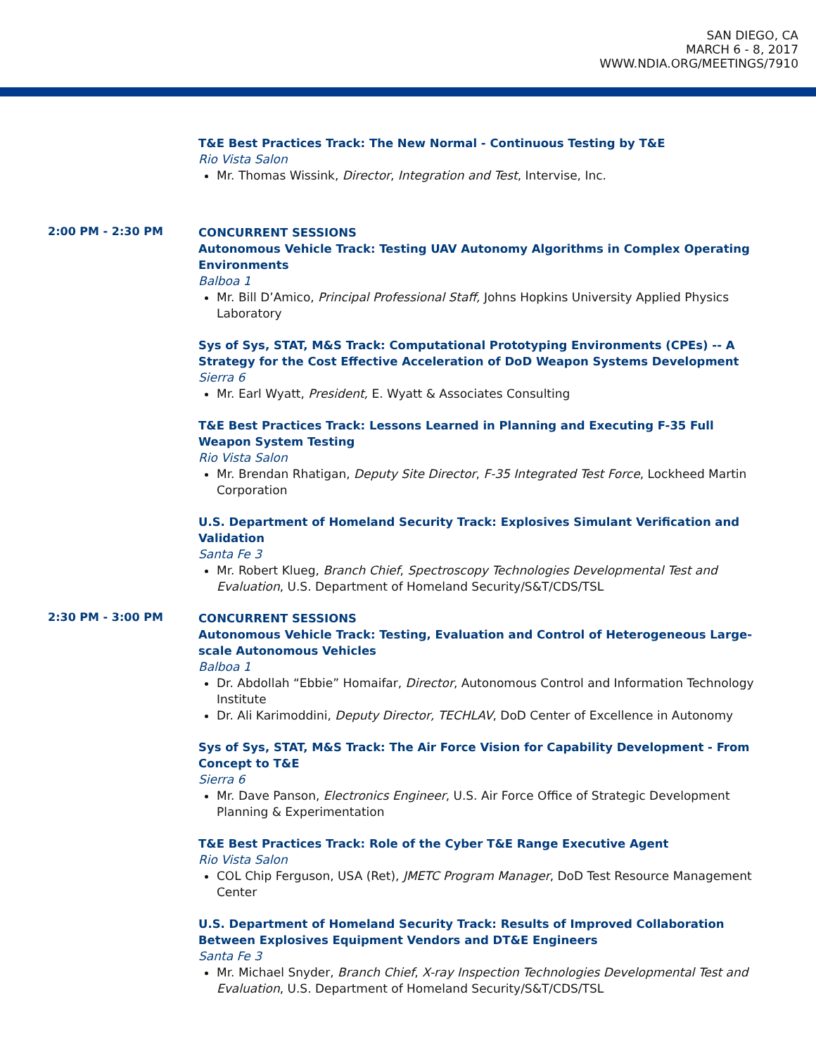SAN DIEGO, CA
MARCH 6 - 8, 2017
WWW.NDIA.ORG/MEETINGS/7910
T&E Best Practices Track: The New Normal - Continuous Testing by T&E
Rio Vista Salon
Mr. Thomas Wissink, Director, Integration and Test, Intervise, Inc.
2:00 PM - 2:30 PM
CONCURRENT SESSIONS
Autonomous Vehicle Track: Testing UAV Autonomy Algorithms in Complex Operating Environments
Balboa 1
Mr. Bill D’Amico, Principal Professional Staff, Johns Hopkins University Applied Physics Laboratory
Sys of Sys, STAT, M&S Track: Computational Prototyping Environments (CPEs) -- A Strategy for the Cost Effective Acceleration of DoD Weapon Systems Development
Sierra 6
Mr. Earl Wyatt, President, E. Wyatt & Associates Consulting
T&E Best Practices Track: Lessons Learned in Planning and Executing F-35 Full Weapon System Testing
Rio Vista Salon
Mr. Brendan Rhatigan, Deputy Site Director, F-35 Integrated Test Force, Lockheed Martin Corporation
U.S. Department of Homeland Security Track: Explosives Simulant Verification and Validation
Santa Fe 3
Mr. Robert Klueg, Branch Chief, Spectroscopy Technologies Developmental Test and Evaluation, U.S. Department of Homeland Security/S&T/CDS/TSL
2:30 PM - 3:00 PM
CONCURRENT SESSIONS
Autonomous Vehicle Track: Testing, Evaluation and Control of Heterogeneous Large-scale Autonomous Vehicles
Balboa 1
Dr. Abdollah “Ebbie” Homaifar, Director, Autonomous Control and Information Technology Institute
Dr. Ali Karimoddini, Deputy Director, TECHLAV, DoD Center of Excellence in Autonomy
Sys of Sys, STAT, M&S Track: The Air Force Vision for Capability Development - From Concept to T&E
Sierra 6
Mr. Dave Panson, Electronics Engineer, U.S. Air Force Office of Strategic Development Planning & Experimentation
T&E Best Practices Track: Role of the Cyber T&E Range Executive Agent
Rio Vista Salon
COL Chip Ferguson, USA (Ret), JMETC Program Manager, DoD Test Resource Management Center
U.S. Department of Homeland Security Track: Results of Improved Collaboration Between Explosives Equipment Vendors and DT&E Engineers
Santa Fe 3
Mr. Michael Snyder, Branch Chief, X-ray Inspection Technologies Developmental Test and Evaluation, U.S. Department of Homeland Security/S&T/CDS/TSL